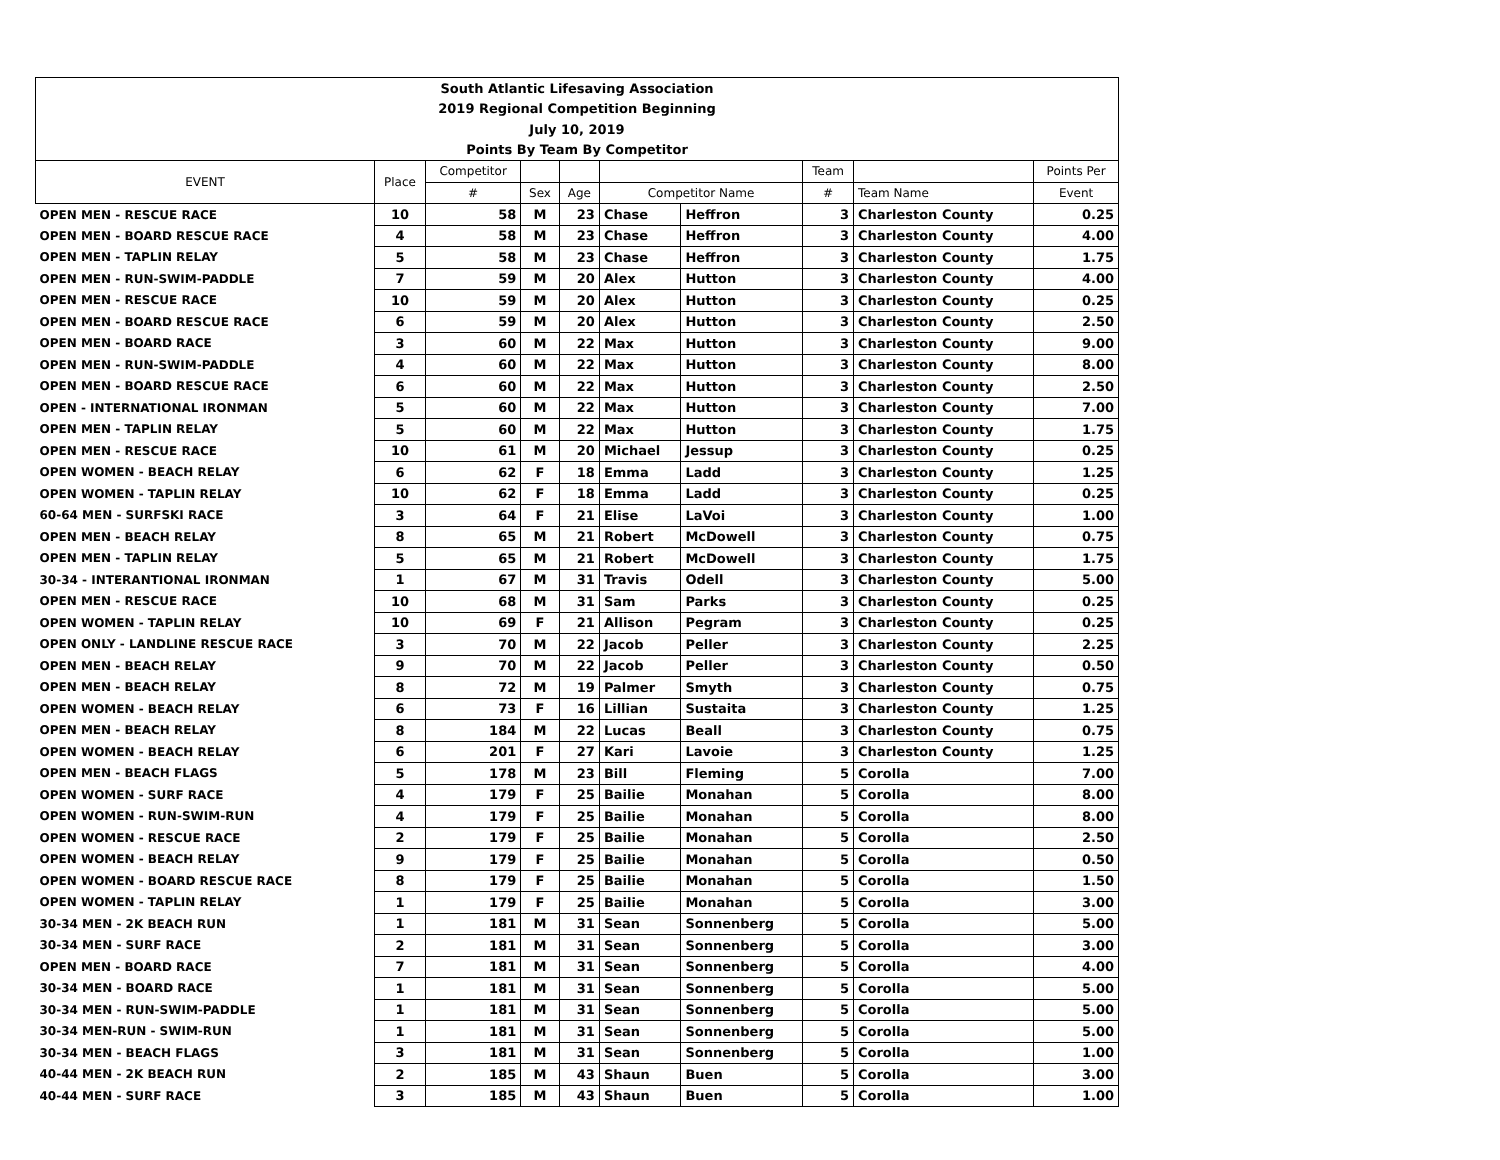| South Atlantic Lifesaving Association | | | | | | | | | |
| 2019 Regional Competition Beginning | | | | | | | | | |
| July 10, 2019 | | | | | | | | | |
| Points By Team By Competitor | | | | | | | | | |
| EVENT | Place | Competitor | | | | | Team | | Points Per |
| | | # | Sex | Age | Competitor Name | | # | Team Name | Event |
| OPEN MEN - RESCUE RACE | 10 | 58 | M | 23 | Chase | Heffron | 3 | Charleston County | 0.25 |
| OPEN MEN - BOARD RESCUE RACE | 4 | 58 | M | 23 | Chase | Heffron | 3 | Charleston County | 4.00 |
| OPEN MEN - TAPLIN RELAY | 5 | 58 | M | 23 | Chase | Heffron | 3 | Charleston County | 1.75 |
| OPEN MEN - RUN-SWIM-PADDLE | 7 | 59 | M | 20 | Alex | Hutton | 3 | Charleston County | 4.00 |
| OPEN MEN - RESCUE RACE | 10 | 59 | M | 20 | Alex | Hutton | 3 | Charleston County | 0.25 |
| OPEN MEN - BOARD RESCUE RACE | 6 | 59 | M | 20 | Alex | Hutton | 3 | Charleston County | 2.50 |
| OPEN MEN - BOARD RACE | 3 | 60 | M | 22 | Max | Hutton | 3 | Charleston County | 9.00 |
| OPEN MEN - RUN-SWIM-PADDLE | 4 | 60 | M | 22 | Max | Hutton | 3 | Charleston County | 8.00 |
| OPEN MEN - BOARD RESCUE RACE | 6 | 60 | M | 22 | Max | Hutton | 3 | Charleston County | 2.50 |
| OPEN - INTERNATIONAL IRONMAN | 5 | 60 | M | 22 | Max | Hutton | 3 | Charleston County | 7.00 |
| OPEN MEN - TAPLIN RELAY | 5 | 60 | M | 22 | Max | Hutton | 3 | Charleston County | 1.75 |
| OPEN MEN - RESCUE RACE | 10 | 61 | M | 20 | Michael | Jessup | 3 | Charleston County | 0.25 |
| OPEN WOMEN - BEACH RELAY | 6 | 62 | F | 18 | Emma | Ladd | 3 | Charleston County | 1.25 |
| OPEN WOMEN - TAPLIN RELAY | 10 | 62 | F | 18 | Emma | Ladd | 3 | Charleston County | 0.25 |
| 60-64 MEN - SURFSKI RACE | 3 | 64 | F | 21 | Elise | LaVoi | 3 | Charleston County | 1.00 |
| OPEN MEN - BEACH RELAY | 8 | 65 | M | 21 | Robert | McDowell | 3 | Charleston County | 0.75 |
| OPEN MEN - TAPLIN RELAY | 5 | 65 | M | 21 | Robert | McDowell | 3 | Charleston County | 1.75 |
| 30-34 - INTERANTIONAL IRONMAN | 1 | 67 | M | 31 | Travis | Odell | 3 | Charleston County | 5.00 |
| OPEN MEN - RESCUE RACE | 10 | 68 | M | 31 | Sam | Parks | 3 | Charleston County | 0.25 |
| OPEN WOMEN - TAPLIN RELAY | 10 | 69 | F | 21 | Allison | Pegram | 3 | Charleston County | 0.25 |
| OPEN ONLY - LANDLINE RESCUE RACE | 3 | 70 | M | 22 | Jacob | Peller | 3 | Charleston County | 2.25 |
| OPEN MEN - BEACH RELAY | 9 | 70 | M | 22 | Jacob | Peller | 3 | Charleston County | 0.50 |
| OPEN MEN - BEACH RELAY | 8 | 72 | M | 19 | Palmer | Smyth | 3 | Charleston County | 0.75 |
| OPEN WOMEN - BEACH RELAY | 6 | 73 | F | 16 | Lillian | Sustaita | 3 | Charleston County | 1.25 |
| OPEN MEN - BEACH RELAY | 8 | 184 | M | 22 | Lucas | Beall | 3 | Charleston County | 0.75 |
| OPEN WOMEN - BEACH RELAY | 6 | 201 | F | 27 | Kari | Lavoie | 3 | Charleston County | 1.25 |
| OPEN MEN - BEACH FLAGS | 5 | 178 | M | 23 | Bill | Fleming | 5 | Corolla | 7.00 |
| OPEN WOMEN - SURF RACE | 4 | 179 | F | 25 | Bailie | Monahan | 5 | Corolla | 8.00 |
| OPEN WOMEN - RUN-SWIM-RUN | 4 | 179 | F | 25 | Bailie | Monahan | 5 | Corolla | 8.00 |
| OPEN WOMEN - RESCUE RACE | 2 | 179 | F | 25 | Bailie | Monahan | 5 | Corolla | 2.50 |
| OPEN WOMEN - BEACH RELAY | 9 | 179 | F | 25 | Bailie | Monahan | 5 | Corolla | 0.50 |
| OPEN WOMEN - BOARD RESCUE RACE | 8 | 179 | F | 25 | Bailie | Monahan | 5 | Corolla | 1.50 |
| OPEN WOMEN - TAPLIN RELAY | 1 | 179 | F | 25 | Bailie | Monahan | 5 | Corolla | 3.00 |
| 30-34 MEN - 2K BEACH RUN | 1 | 181 | M | 31 | Sean | Sonnenberg | 5 | Corolla | 5.00 |
| 30-34 MEN - SURF RACE | 2 | 181 | M | 31 | Sean | Sonnenberg | 5 | Corolla | 3.00 |
| OPEN MEN - BOARD RACE | 7 | 181 | M | 31 | Sean | Sonnenberg | 5 | Corolla | 4.00 |
| 30-34 MEN - BOARD RACE | 1 | 181 | M | 31 | Sean | Sonnenberg | 5 | Corolla | 5.00 |
| 30-34 MEN - RUN-SWIM-PADDLE | 1 | 181 | M | 31 | Sean | Sonnenberg | 5 | Corolla | 5.00 |
| 30-34 MEN-RUN - SWIM-RUN | 1 | 181 | M | 31 | Sean | Sonnenberg | 5 | Corolla | 5.00 |
| 30-34 MEN - BEACH FLAGS | 3 | 181 | M | 31 | Sean | Sonnenberg | 5 | Corolla | 1.00 |
| 40-44 MEN - 2K BEACH RUN | 2 | 185 | M | 43 | Shaun | Buen | 5 | Corolla | 3.00 |
| 40-44 MEN - SURF RACE | 3 | 185 | M | 43 | Shaun | Buen | 5 | Corolla | 1.00 |